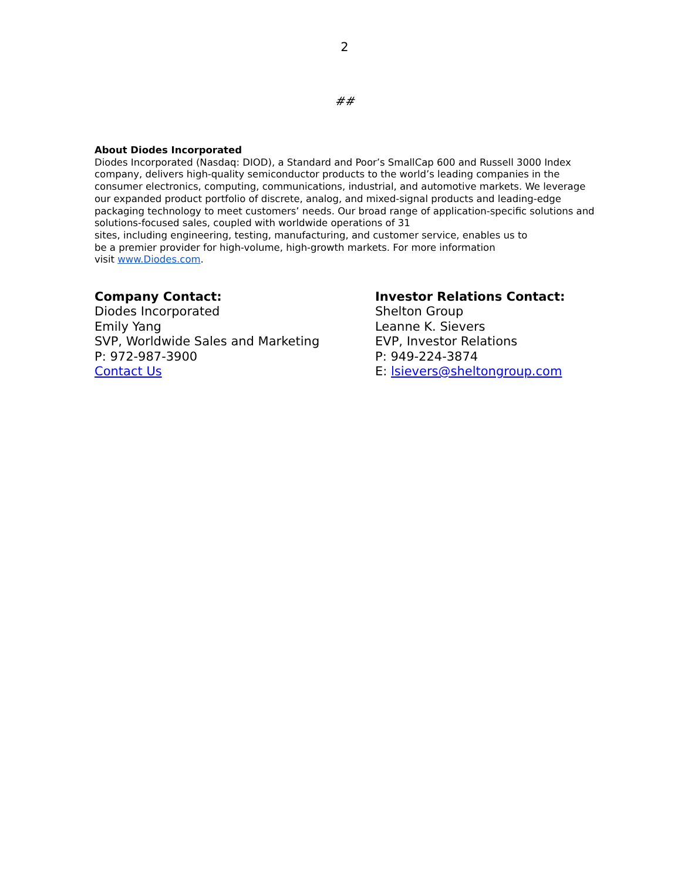2
##
About Diodes Incorporated
Diodes Incorporated (Nasdaq: DIOD), a Standard and Poor’s SmallCap 600 and Russell 3000 Index company, delivers high-quality semiconductor products to the world’s leading companies in the consumer electronics, computing, communications, industrial, and automotive markets. We leverage our expanded product portfolio of discrete, analog, and mixed-signal products and leading-edge packaging technology to meet customers’ needs. Our broad range of application-specific solutions and solutions-focused sales, coupled with worldwide operations of 31
sites, including engineering, testing, manufacturing, and customer service, enables us to
be a premier provider for high-volume, high-growth markets. For more information
visit www.Diodes.com.
Company Contact:
Diodes Incorporated
Emily Yang
SVP, Worldwide Sales and Marketing
P: 972-987-3900
Contact Us
Investor Relations Contact:
Shelton Group
Leanne K. Sievers
EVP, Investor Relations
P: 949-224-3874
E: lsievers@sheltongroup.com